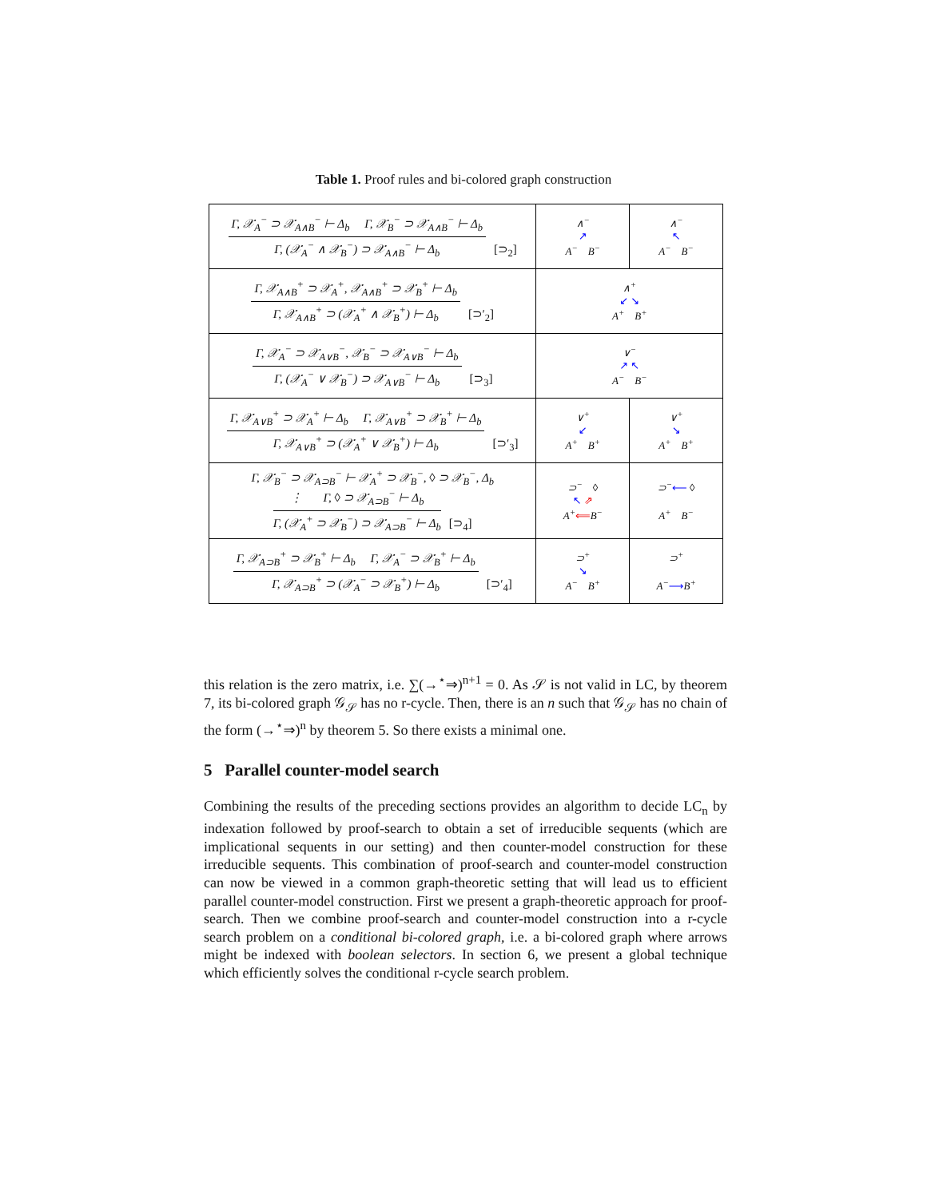Table 1. Proof rules and bi-colored graph construction
| Γ, 𝒳<sub>A</sub><sup>−</sup> ⊃ 𝒳<sub>A∧B</sub><sup>−</sup> ⊢ Δ<sub>b</sub> Γ, 𝒳<sub>B</sub><sup>−</sup> ⊃ 𝒳<sub>A∧B</sub><sup>−</sup> ⊢ Δ<sub>b</sub> Γ, (𝒳<sub>A</sub><sup>−</sup> ∧ 𝒳<sub>B</sub><sup>−</sup>) ⊃ 𝒳<sub>A∧B</sub><sup>−</sup> ⊢ Δ<sub>b</sub> [⊃<sub>2</sub>] | ∧<sup>−</sup> ↗ A<sup>−</sup> B<sup>−</sup> | ∧<sup>−</sup> ↖ A<sup>−</sup> B<sup>−</sup> |
| Γ, 𝒳<sub>A∧B</sub><sup>+</sup> ⊃ 𝒳<sub>A</sub><sup>+</sup>, 𝒳<sub>A∧B</sub><sup>+</sup> ⊃ 𝒳<sub>B</sub><sup>+</sup> ⊢ Δ<sub>b</sub> Γ, 𝒳<sub>A∧B</sub><sup>+</sup> ⊃ (𝒳<sub>A</sub><sup>+</sup> ∧ 𝒳<sub>B</sub><sup>+</sup>) ⊢ Δ<sub>b</sub> [⊃′<sub>2</sub>] | ∧<sup>+</sup> ↙ ↘ A<sup>+</sup> B<sup>+</sup> | |
| Γ, 𝒳<sub>A</sub><sup>−</sup> ⊃ 𝒳<sub>A∨B</sub><sup>−</sup>, 𝒳<sub>B</sub><sup>−</sup> ⊃ 𝒳<sub>A∨B</sub><sup>−</sup> ⊢ Δ<sub>b</sub> Γ, (𝒳<sub>A</sub><sup>−</sup> ∨ 𝒳<sub>B</sub><sup>−</sup>) ⊃ 𝒳<sub>A∨B</sub><sup>−</sup> ⊢ Δ<sub>b</sub> [⊃<sub>3</sub>] | ∨<sup>−</sup> ↗ ↖ A<sup>−</sup> B<sup>−</sup> | |
| Γ, 𝒳<sub>A∨B</sub><sup>+</sup> ⊃ 𝒳<sub>A</sub><sup>+</sup> ⊢ Δ<sub>b</sub> Γ, 𝒳<sub>A∨B</sub><sup>+</sup> ⊃ 𝒳<sub>B</sub><sup>+</sup> ⊢ Δ<sub>b</sub> Γ, 𝒳<sub>A∨B</sub><sup>+</sup> ⊃ (𝒳<sub>A</sub><sup>+</sup> ∨ 𝒳<sub>B</sub><sup>+</sup>) ⊢ Δ<sub>b</sub> [⊃′<sub>3</sub>] | ∨<sup>+</sup> ↙ A<sup>+</sup> B<sup>+</sup> | ∨<sup>+</sup> ↘ A<sup>+</sup> B<sup>+</sup> |
| Γ, 𝒳<sub>B</sub><sup>−</sup> ⊃ 𝒳<sub>A⊃B</sub><sup>−</sup> ⊢ 𝒳<sub>A</sub><sup>+</sup> ⊃ 𝒳<sub>B</sub><sup>−</sup>, ◊ ⊃ 𝒳<sub>B</sub><sup>−</sup>, Δ<sub>b</sub> ⋮ Γ, ◊ ⊃ 𝒳<sub>A⊃B</sub><sup>−</sup> ⊢ Δ<sub>b</sub> Γ, (𝒳<sub>A</sub><sup>+</sup> ⊃ 𝒳<sub>B</sub><sup>−</sup>) ⊃ 𝒳<sub>A⊃B</sub><sup>−</sup> ⊢ Δ<sub>b</sub> [⊃<sub>4</sub>] | ⊃<sup>−</sup> ◊ ↖ ⇗ A<sup>+</sup> ⟸ B<sup>−</sup> | ⊃<sup>−</sup> ⟵ ◊ A<sup>+</sup> B<sup>−</sup> |
| Γ, 𝒳<sub>A⊃B</sub><sup>+</sup> ⊃ 𝒳<sub>B</sub><sup>+</sup> ⊢ Δ<sub>b</sub> Γ, 𝒳<sub>A</sub><sup>−</sup> ⊃ 𝒳<sub>B</sub><sup>+</sup> ⊢ Δ<sub>b</sub> Γ, 𝒳<sub>A⊃B</sub><sup>+</sup> ⊃ (𝒳<sub>A</sub><sup>−</sup> ⊃ 𝒳<sub>B</sub><sup>+</sup>) ⊢ Δ<sub>b</sub> [⊃′<sub>4</sub>] | ⊃<sup>+</sup> ↘ A<sup>−</sup> B<sup>+</sup> | ⊃<sup>+</sup> A<sup>−</sup> ⟶ B<sup>+</sup> |
this relation is the zero matrix, i.e. ∑(→<sup>⋆</sup>⇒)<sup>n+1</sup> = 0. As 𝒮 is not valid in LC, by theorem 7, its bi-colored graph 𝒢<sub>𝒮</sub> has no r-cycle. Then, there is an n such that 𝒢<sub>𝒮</sub> has no chain of the form (→<sup>⋆</sup>⇒)<sup>n</sup> by theorem 5. So there exists a minimal one.
5 Parallel counter-model search
Combining the results of the preceding sections provides an algorithm to decide LC<sub>n</sub> by indexation followed by proof-search to obtain a set of irreducible sequents (which are implicational sequents in our setting) and then counter-model construction for these irreducible sequents. This combination of proof-search and counter-model construction can now be viewed in a common graph-theoretic setting that will lead us to efficient parallel counter-model construction. First we present a graph-theoretic approach for proof-search. Then we combine proof-search and counter-model construction into a r-cycle search problem on a conditional bi-colored graph, i.e. a bi-colored graph where arrows might be indexed with boolean selectors. In section 6, we present a global technique which efficiently solves the conditional r-cycle search problem.